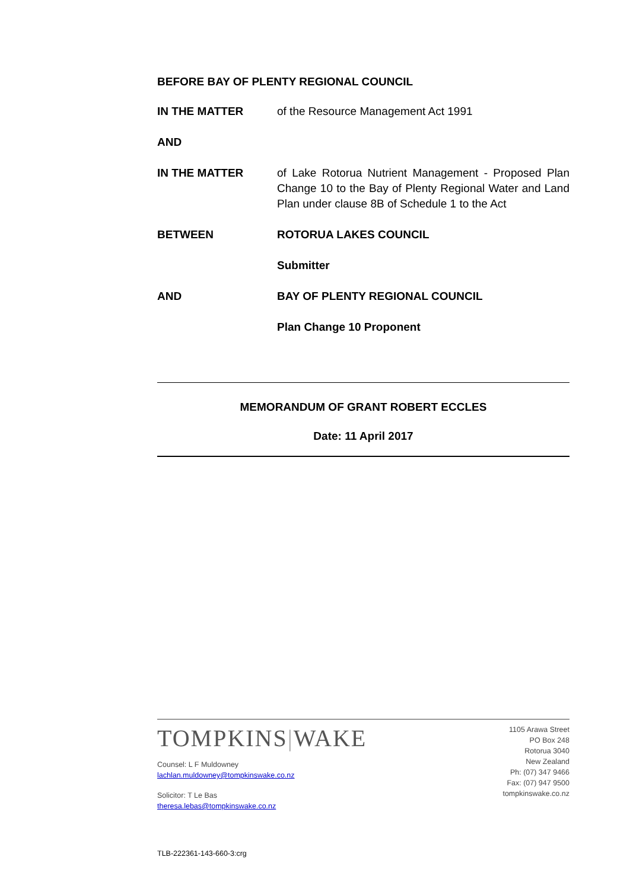BEFORE BAY OF PLENTY REGIONAL COUNCIL
IN THE MATTER of the Resource Management Act 1991
AND
IN THE MATTER of Lake Rotorua Nutrient Management - Proposed Plan Change 10 to the Bay of Plenty Regional Water and Land Plan under clause 8B of Schedule 1 to the Act
BETWEEN ROTORUA LAKES COUNCIL
Submitter
AND BAY OF PLENTY REGIONAL COUNCIL
Plan Change 10 Proponent
MEMORANDUM OF GRANT ROBERT ECCLES
Date: 11 April 2017
TOMPKINS|WAKE
Counsel: L F Muldowney
lachlan.muldowney@tompkinswake.co.nz
Solicitor: T Le Bas
theresa.lebas@tompkinswake.co.nz
1105 Arawa Street
PO Box 248
Rotorua 3040
New Zealand
Ph: (07) 347 9466
Fax: (07) 947 9500
tompkinswake.co.nz
TLB-222361-143-660-3:crg